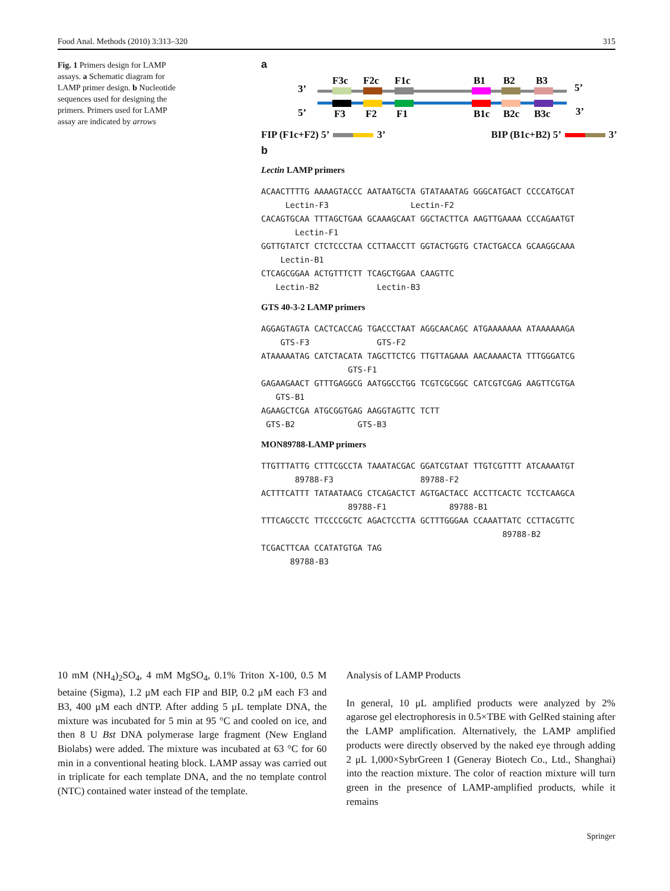Food Anal. Methods (2010) 3:313–320 315
Fig. 1 Primers design for LAMP assays. a Schematic diagram for LAMP primer design. b Nucleotide sequences used for designing the primers. Primers used for LAMP assay are indicated by arrows
a
3’
5’
5’
3’
F3c
F2c
F1c
B1
B2
B3
F3
F2
F1
B1c
B2c
B3c
FIP (F1c+F2) 5’ 3’ BIP (B1c+B2) 5’ 3’
b
Lectin LAMP primers
ACAACTTTTG AAAAGTACCC AATAATGCTA GTATAAATAG GGGCATGACT CCCCATGCAT
Lectin-F3 Lectin-F2
CACAGTGCAA TTTAGCTGAA GCAAAGCAAT GGCTACTTCA AAGTTGAAAA CCCAGAATGT
Lectin-F1
GGTTGTATCT CTCTCCCTAA CCTTAACCTT GGTACTGGTG CTACTGACCA GCAAGGCAAA
Lectin-B1
CTCAGCGGAA ACTGTTTCTT TCAGCTGGAA CAAGTTC
Lectin-B2 Lectin-B3
GTS 40-3-2 LAMP primers
AGGAGTAGTA CACTCACCAG TGACCCTAAT AGGCAACAGC ATGAAAAAAA ATAAAAAAGA
GTS-F3 GTS-F2
ATAAAAATAG CATCTACATA TAGCTTCTCG TTGTTAGAAA AACAAAACTA TTTGGGATCG
GTS-F1
GAGAAGAACT GTTTGAGGCG AATGGCCTGG TCGTCGCGGC CATCGTCGAG AAGTTCGTGA
GTS-B1
AGAAGCTCGA ATGCGGTGAG AAGGTAGTTC TCTT
GTS-B2 GTS-B3
MON89788-LAMP primers
TTGTTTATTG CTTTCGCCTA TAAATACGAC GGATCGTAAT TTGTCGTTTT ATCAAAATGT
89788-F3 89788-F2
ACTTTCATTT TATAATAACG CTCAGACTCT AGTGACTACC ACCTTCACTC TCCTCAAGCA
89788-F1 89788-B1
TTTCAGCCTC TTCCCCGCTC AGACTCCTTA GCTTTGGGAA CCAAATTATC CCTTACGTTC
89788-B2
TCGACTTCAA CCATATGTGA TAG
89788-B3
10 mM (NH<sub>4</sub>)<sub>2</sub>SO<sub>4</sub>, 4 mM MgSO<sub>4</sub>, 0.1% Triton X-100, 0.5 M betaine (Sigma), 1.2 μM each FIP and BIP, 0.2 μM each F3 and B3, 400 μM each dNTP. After adding 5 μL template DNA, the mixture was incubated for 5 min at 95 °C and cooled on ice, and then 8 U Bst DNA polymerase large fragment (New England Biolabs) were added. The mixture was incubated at 63 °C for 60 min in a conventional heating block. LAMP assay was carried out in triplicate for each template DNA, and the no template control (NTC) contained water instead of the template.
Analysis of LAMP Products
In general, 10 μL amplified products were analyzed by 2% agarose gel electrophoresis in 0.5×TBE with GelRed staining after the LAMP amplification. Alternatively, the LAMP amplified products were directly observed by the naked eye through adding 2 μL 1,000×SybrGreen I (Generay Biotech Co., Ltd., Shanghai) into the reaction mixture. The color of reaction mixture will turn green in the presence of LAMP-amplified products, while it remains
Springer